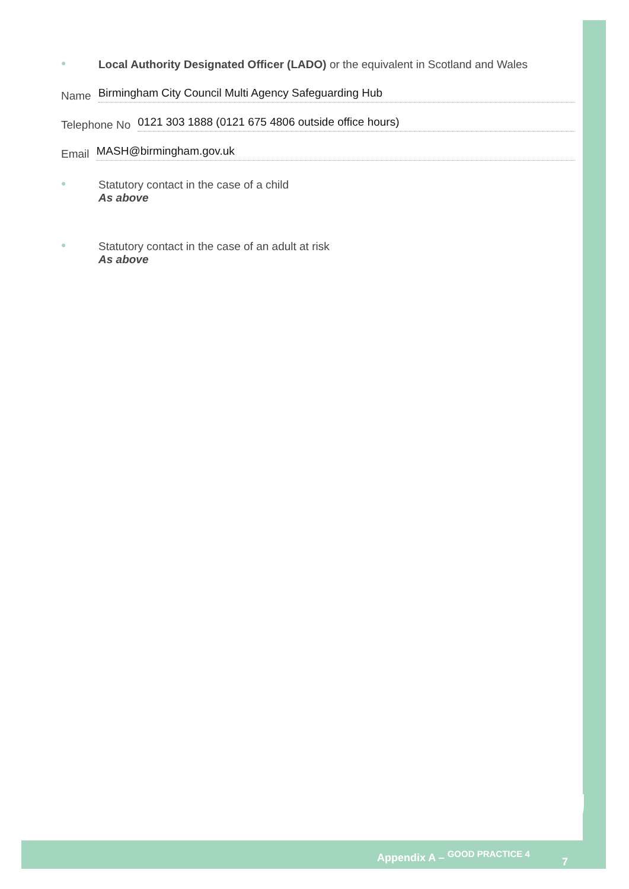● Local Authority Designated Officer (LADO) or the equivalent in Scotland and Wales
Name Birmingham City Council Multi Agency Safeguarding Hub
Telephone No 0121 303 1888 (0121 675 4806 outside office hours)
Email MASH@birmingham.gov.uk
● Statutory contact in the case of a child
As above
● Statutory contact in the case of an adult at risk
As above
Appendix A – GOOD PRACTICE 4
7